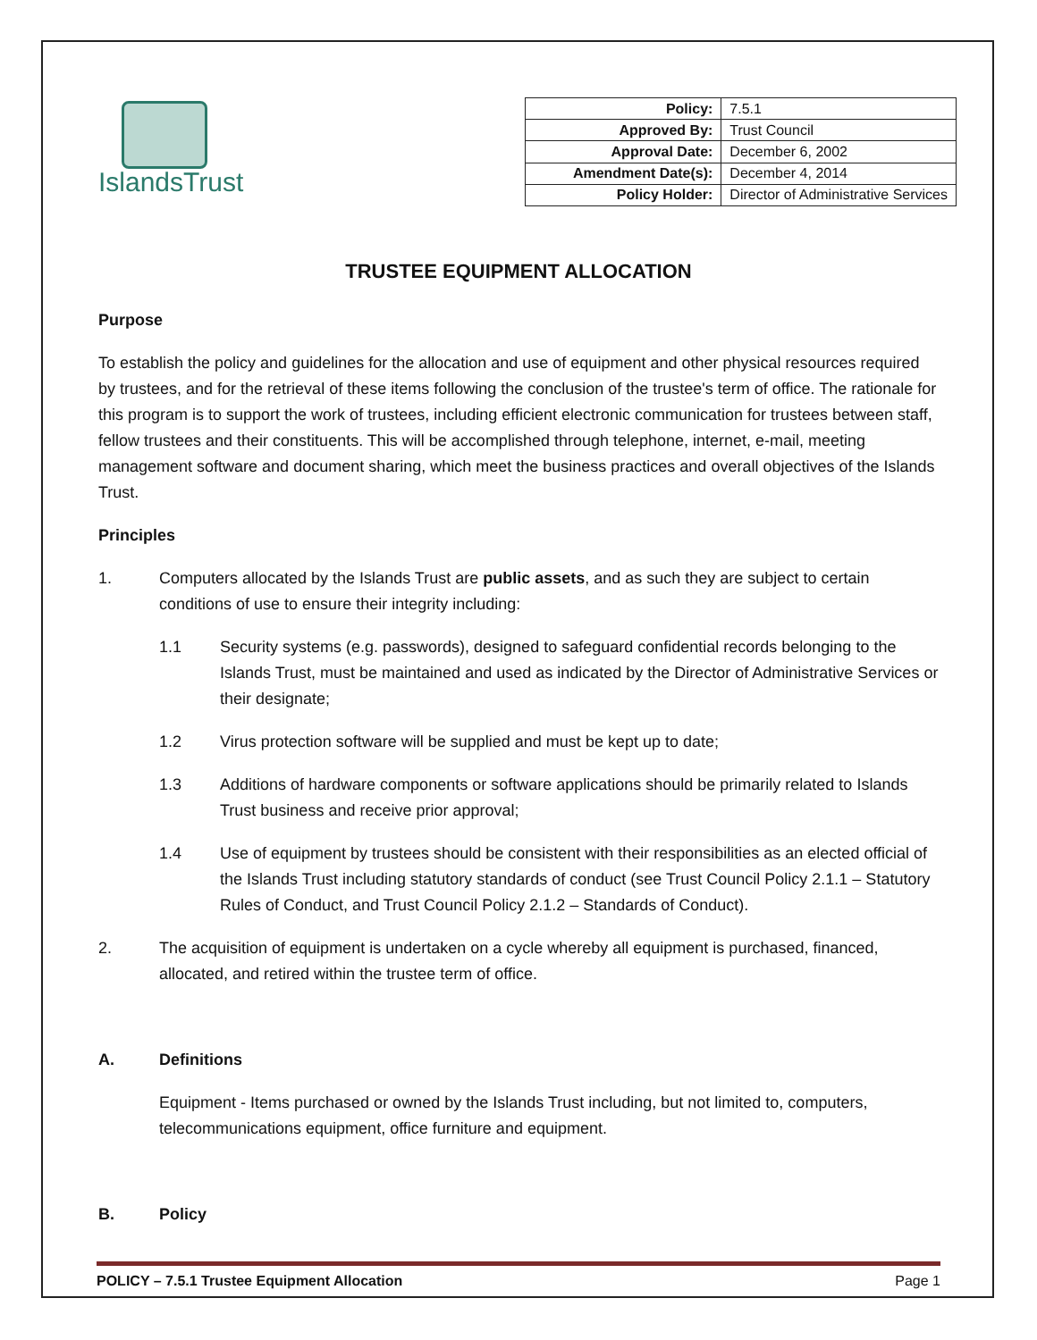IslandsTrust
| Policy: | 7.5.1 |
| Approved By: | Trust Council |
| Approval Date: | December 6, 2002 |
| Amendment Date(s): | December 4, 2014 |
| Policy Holder: | Director of Administrative Services |
TRUSTEE EQUIPMENT ALLOCATION
Purpose
To establish the policy and guidelines for the allocation and use of equipment and other physical resources required by trustees, and for the retrieval of these items following the conclusion of the trustee's term of office. The rationale for this program is to support the work of trustees, including efficient electronic communication for trustees between staff, fellow trustees and their constituents. This will be accomplished through telephone, internet, e-mail, meeting management software and document sharing, which meet the business practices and overall objectives of the Islands Trust.
Principles
1. Computers allocated by the Islands Trust are public assets, and as such they are subject to certain conditions of use to ensure their integrity including:
1.1 Security systems (e.g. passwords), designed to safeguard confidential records belonging to the Islands Trust, must be maintained and used as indicated by the Director of Administrative Services or their designate;
1.2 Virus protection software will be supplied and must be kept up to date;
1.3 Additions of hardware components or software applications should be primarily related to Islands Trust business and receive prior approval;
1.4 Use of equipment by trustees should be consistent with their responsibilities as an elected official of the Islands Trust including statutory standards of conduct (see Trust Council Policy 2.1.1 – Statutory Rules of Conduct, and Trust Council Policy 2.1.2 – Standards of Conduct).
2. The acquisition of equipment is undertaken on a cycle whereby all equipment is purchased, financed, allocated, and retired within the trustee term of office.
A. Definitions
Equipment - Items purchased or owned by the Islands Trust including, but not limited to, computers, telecommunications equipment, office furniture and equipment.
B. Policy
POLICY – 7.5.1 Trustee Equipment Allocation Page 1